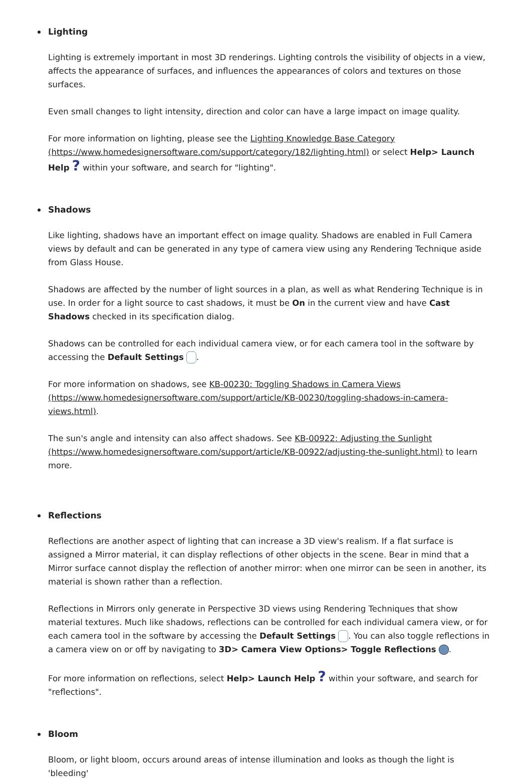Lighting
Lighting is extremely important in most 3D renderings. Lighting controls the visibility of objects in a view, affects the appearance of surfaces, and influences the appearances of colors and textures on those surfaces.
Even small changes to light intensity, direction and color can have a large impact on image quality.
For more information on lighting, please see the Lighting Knowledge Base Category (https://www.homedesignersoftware.com/support/category/182/lighting.html) or select Help> Launch Help ? within your software, and search for "lighting".
Shadows
Like lighting, shadows have an important effect on image quality. Shadows are enabled in Full Camera views by default and can be generated in any type of camera view using any Rendering Technique aside from Glass House.
Shadows are affected by the number of light sources in a plan, as well as what Rendering Technique is in use. In order for a light source to cast shadows, it must be On in the current view and have Cast Shadows checked in its specification dialog.
Shadows can be controlled for each individual camera view, or for each camera tool in the software by accessing the Default Settings .
For more information on shadows, see KB-00230: Toggling Shadows in Camera Views (https://www.homedesignersoftware.com/support/article/KB-00230/toggling-shadows-in-camera-views.html).
The sun's angle and intensity can also affect shadows. See KB-00922: Adjusting the Sunlight (https://www.homedesignersoftware.com/support/article/KB-00922/adjusting-the-sunlight.html) to learn more.
Reflections
Reflections are another aspect of lighting that can increase a 3D view's realism. If a flat surface is assigned a Mirror material, it can display reflections of other objects in the scene. Bear in mind that a Mirror surface cannot display the reflection of another mirror: when one mirror can be seen in another, its material is shown rather than a reflection.
Reflections in Mirrors only generate in Perspective 3D views using Rendering Techniques that show material textures. Much like shadows, reflections can be controlled for each individual camera view, or for each camera tool in the software by accessing the Default Settings . You can also toggle reflections in a camera view on or off by navigating to 3D> Camera View Options> Toggle Reflections .
For more information on reflections, select Help> Launch Help ? within your software, and search for "reflections".
Bloom
Bloom, or light bloom, occurs around areas of intense illumination and looks as though the light is 'bleeding'